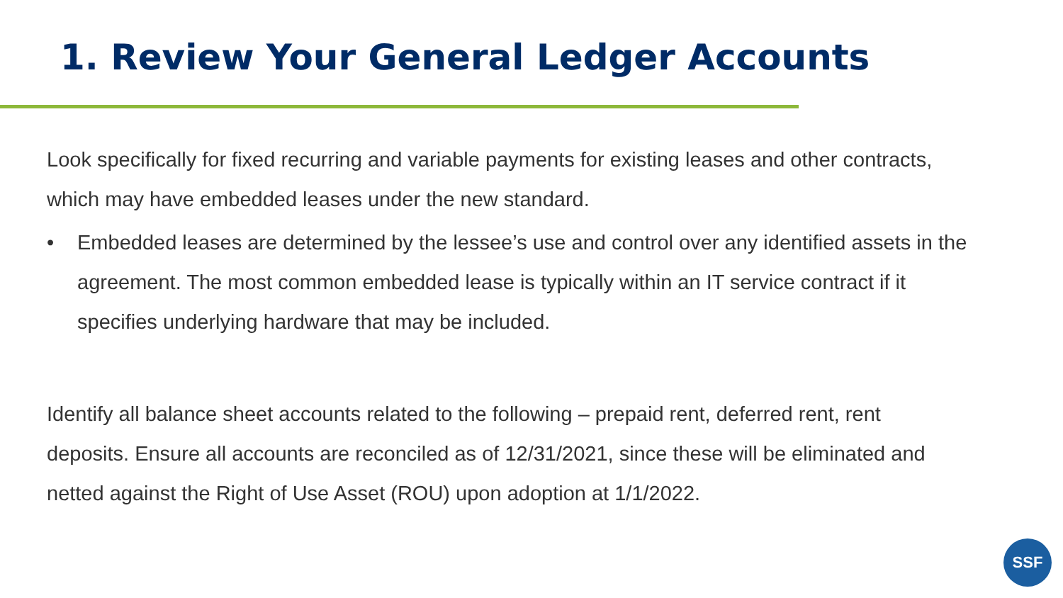1. Review Your General Ledger Accounts
Look specifically for fixed recurring and variable payments for existing leases and other contracts, which may have embedded leases under the new standard.
• Embedded leases are determined by the lessee’s use and control over any identified assets in the agreement. The most common embedded lease is typically within an IT service contract if it specifies underlying hardware that may be included.
Identify all balance sheet accounts related to the following – prepaid rent, deferred rent, rent deposits. Ensure all accounts are reconciled as of 12/31/2021, since these will be eliminated and netted against the Right of Use Asset (ROU) upon adoption at 1/1/2022.
SSF